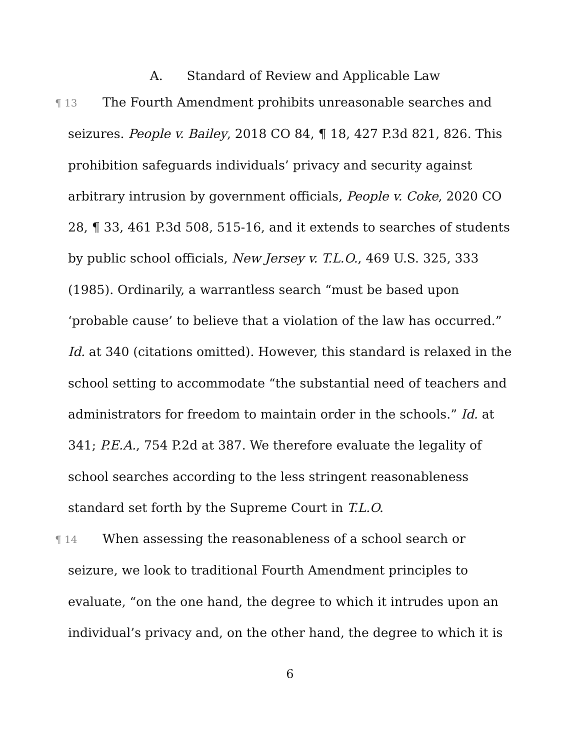A. Standard of Review and Applicable Law
¶ 13 The Fourth Amendment prohibits unreasonable searches and seizures. People v. Bailey, 2018 CO 84, ¶ 18, 427 P.3d 821, 826. This prohibition safeguards individuals’ privacy and security against arbitrary intrusion by government officials, People v. Coke, 2020 CO 28, ¶ 33, 461 P.3d 508, 515-16, and it extends to searches of students by public school officials, New Jersey v. T.L.O., 469 U.S. 325, 333 (1985). Ordinarily, a warrantless search “must be based upon ‘probable cause’ to believe that a violation of the law has occurred.” Id. at 340 (citations omitted). However, this standard is relaxed in the school setting to accommodate “the substantial need of teachers and administrators for freedom to maintain order in the schools.” Id. at 341; P.E.A., 754 P.2d at 387. We therefore evaluate the legality of school searches according to the less stringent reasonableness standard set forth by the Supreme Court in T.L.O.
¶ 14 When assessing the reasonableness of a school search or seizure, we look to traditional Fourth Amendment principles to evaluate, “on the one hand, the degree to which it intrudes upon an individual’s privacy and, on the other hand, the degree to which it is
6